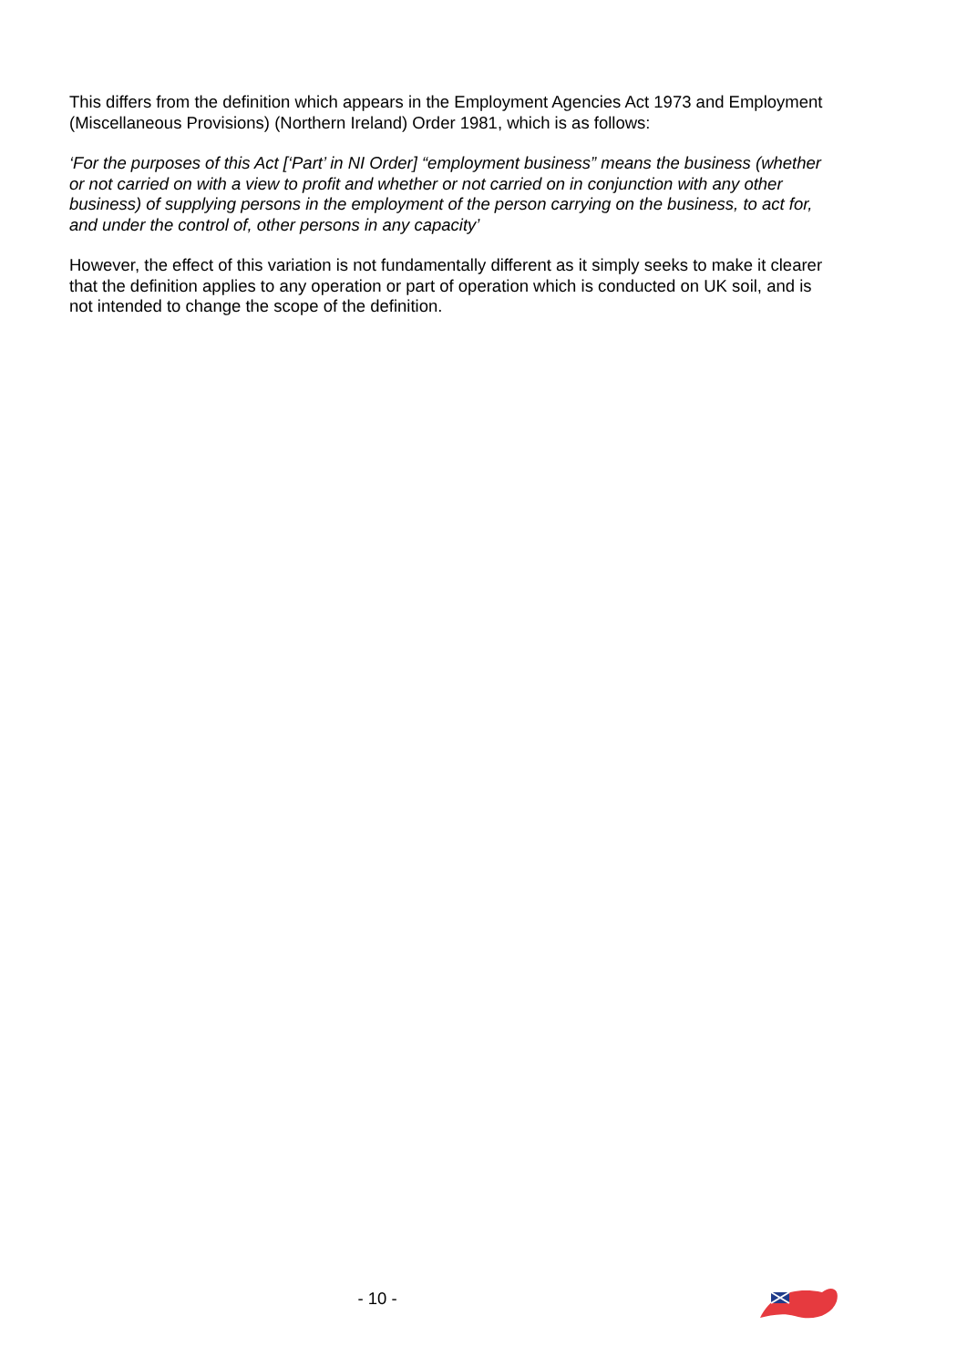This differs from the definition which appears in the Employment Agencies Act 1973 and Employment (Miscellaneous Provisions) (Northern Ireland) Order 1981, which is as follows:
‘For the purposes of this Act [‘Part’ in NI Order] “employment business” means the business (whether or not carried on with a view to profit and whether or not carried on in conjunction with any other business) of supplying persons in the employment of the person carrying on the business, to act for, and under the control of, other persons in any capacity’
However, the effect of this variation is not fundamentally different as it simply seeks to make it clearer that the definition applies to any operation or part of operation which is conducted on UK soil, and is not intended to change the scope of the definition.
- 10 -